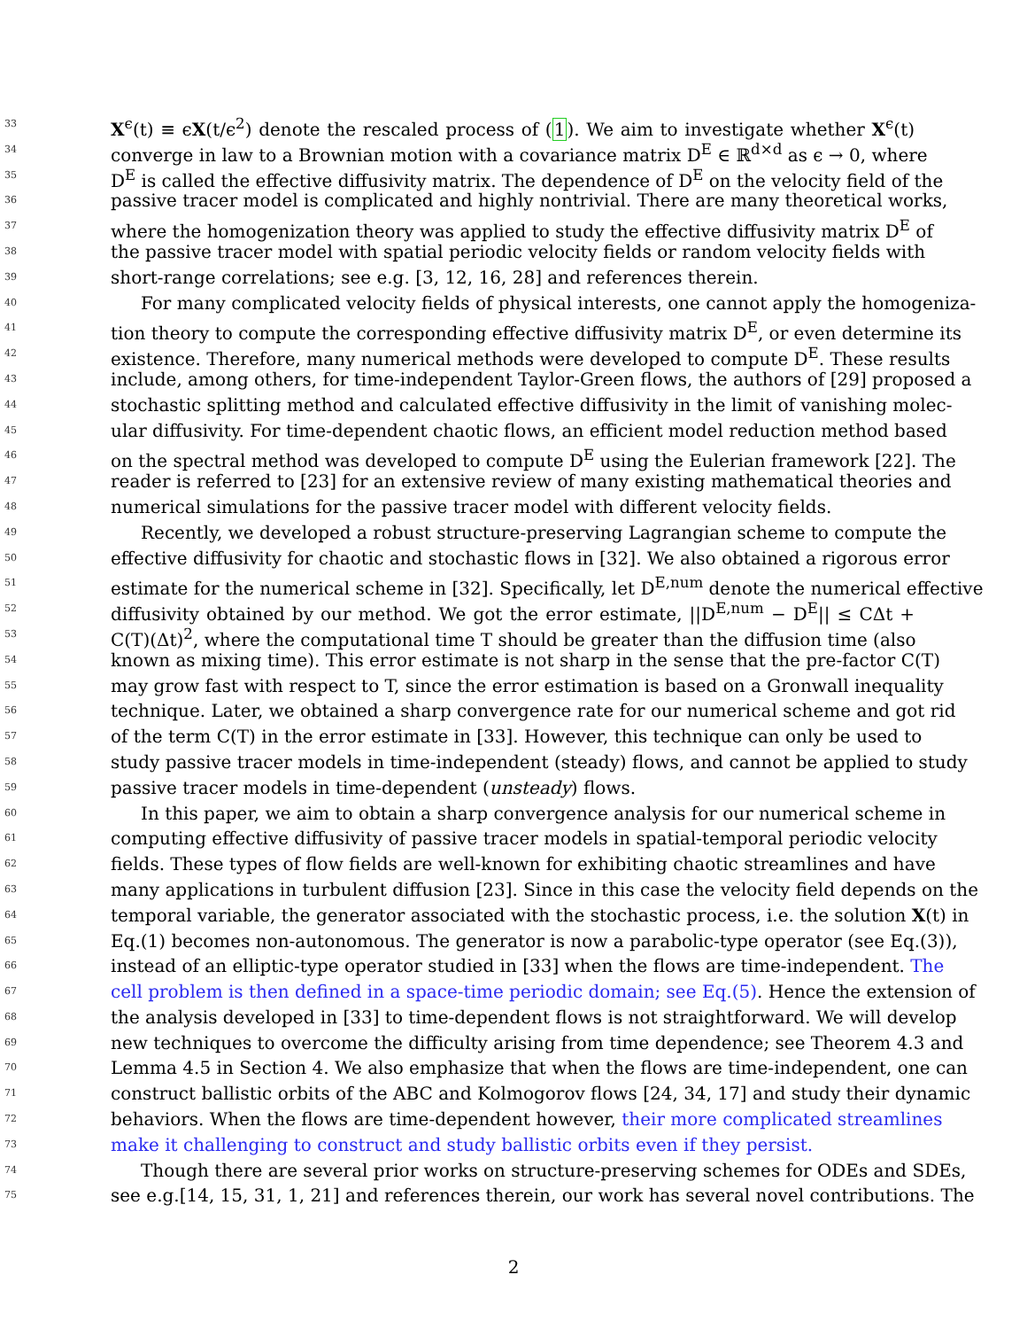33
X<sup>ϵ</sup>(t) ≡ ϵX(t/ϵ<sup>2</sup>) denote the rescaled process of (1). We aim to investigate whether X<sup>ϵ</sup>(t)
34
converge in law to a Brownian motion with a covariance matrix D<sup>E</sup> ∈ ℝ<sup>d×d</sup> as ϵ → 0, where
35
D<sup>E</sup> is called the effective diffusivity matrix. The dependence of D<sup>E</sup> on the velocity field of the
36
passive tracer model is complicated and highly nontrivial. There are many theoretical works,
37
where the homogenization theory was applied to study the effective diffusivity matrix D<sup>E</sup> of
38
the passive tracer model with spatial periodic velocity fields or random velocity fields with
39
short-range correlations; see e.g. [3, 12, 16, 28] and references therein.
40
For many complicated velocity fields of physical interests, one cannot apply the homogeniza-
41
tion theory to compute the corresponding effective diffusivity matrix D<sup>E</sup>, or even determine its
42
existence. Therefore, many numerical methods were developed to compute D<sup>E</sup>. These results
43
include, among others, for time-independent Taylor-Green flows, the authors of [29] proposed a
44
stochastic splitting method and calculated effective diffusivity in the limit of vanishing molec-
45
ular diffusivity. For time-dependent chaotic flows, an efficient model reduction method based
46
on the spectral method was developed to compute D<sup>E</sup> using the Eulerian framework [22]. The
47
reader is referred to [23] for an extensive review of many existing mathematical theories and
48
numerical simulations for the passive tracer model with different velocity fields.
49
Recently, we developed a robust structure-preserving Lagrangian scheme to compute the
50
effective diffusivity for chaotic and stochastic flows in [32]. We also obtained a rigorous error
51
estimate for the numerical scheme in [32]. Specifically, let D<sup>E,num</sup> denote the numerical effective
52
diffusivity obtained by our method. We got the error estimate, ||D<sup>E,num</sup> − D<sup>E</sup>|| ≤ CΔt +
53
C(T)(Δt)<sup>2</sup>, where the computational time T should be greater than the diffusion time (also
54
known as mixing time). This error estimate is not sharp in the sense that the pre-factor C(T)
55
may grow fast with respect to T, since the error estimation is based on a Gronwall inequality
56
technique. Later, we obtained a sharp convergence rate for our numerical scheme and got rid
57
of the term C(T) in the error estimate in [33]. However, this technique can only be used to
58
study passive tracer models in time-independent (steady) flows, and cannot be applied to study
59
passive tracer models in time-dependent (unsteady) flows.
60
In this paper, we aim to obtain a sharp convergence analysis for our numerical scheme in
61
computing effective diffusivity of passive tracer models in spatial-temporal periodic velocity
62
fields. These types of flow fields are well-known for exhibiting chaotic streamlines and have
63
many applications in turbulent diffusion [23]. Since in this case the velocity field depends on the
64
temporal variable, the generator associated with the stochastic process, i.e. the solution X(t) in
65
Eq.(1) becomes non-autonomous. The generator is now a parabolic-type operator (see Eq.(3)),
66
instead of an elliptic-type operator studied in [33] when the flows are time-independent. The
67
cell problem is then defined in a space-time periodic domain; see Eq.(5). Hence the extension of
68
the analysis developed in [33] to time-dependent flows is not straightforward. We will develop
69
new techniques to overcome the difficulty arising from time dependence; see Theorem 4.3 and
70
Lemma 4.5 in Section 4. We also emphasize that when the flows are time-independent, one can
71
construct ballistic orbits of the ABC and Kolmogorov flows [24, 34, 17] and study their dynamic
72
behaviors. When the flows are time-dependent however, their more complicated streamlines
73
make it challenging to construct and study ballistic orbits even if they persist.
74
Though there are several prior works on structure-preserving schemes for ODEs and SDEs,
75
see e.g.[14, 15, 31, 1, 21] and references therein, our work has several novel contributions. The
2